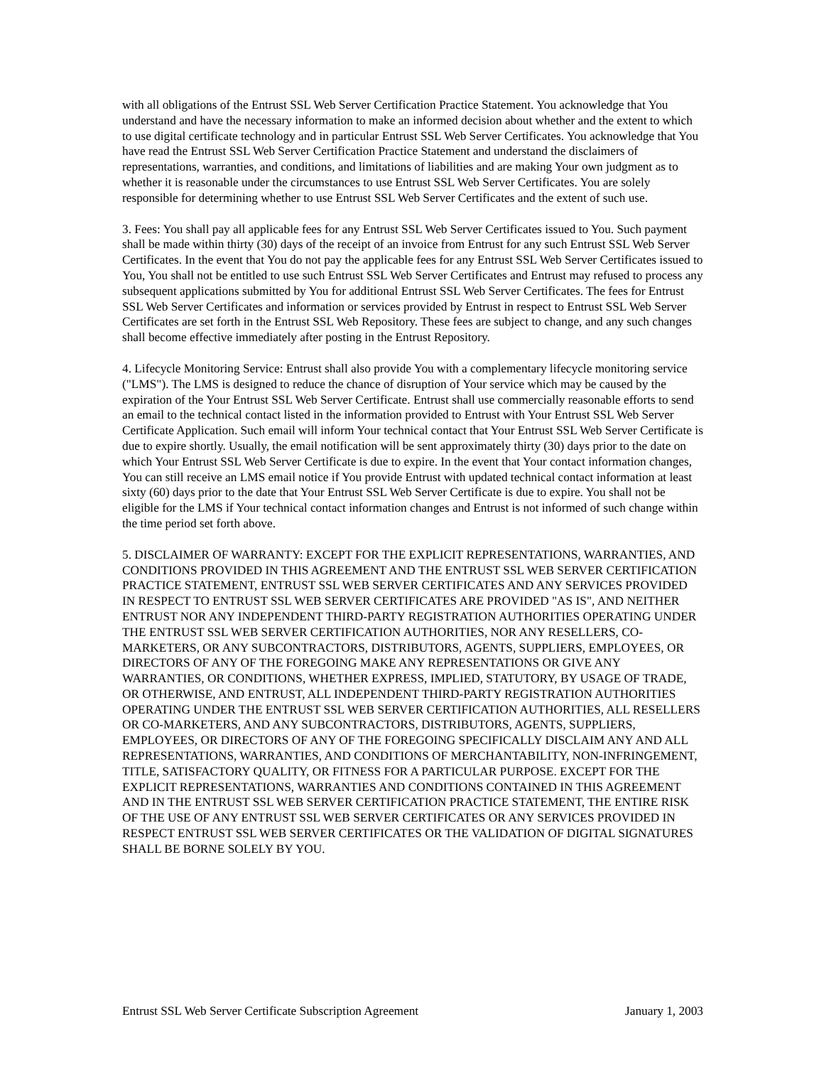with all obligations of the Entrust SSL Web Server Certification Practice Statement. You acknowledge that You understand and have the necessary information to make an informed decision about whether and the extent to which to use digital certificate technology and in particular Entrust SSL Web Server Certificates. You acknowledge that You have read the Entrust SSL Web Server Certification Practice Statement and understand the disclaimers of representations, warranties, and conditions, and limitations of liabilities and are making Your own judgment as to whether it is reasonable under the circumstances to use Entrust SSL Web Server Certificates. You are solely responsible for determining whether to use Entrust SSL Web Server Certificates and the extent of such use.
3. Fees: You shall pay all applicable fees for any Entrust SSL Web Server Certificates issued to You. Such payment shall be made within thirty (30) days of the receipt of an invoice from Entrust for any such Entrust SSL Web Server Certificates. In the event that You do not pay the applicable fees for any Entrust SSL Web Server Certificates issued to You, You shall not be entitled to use such Entrust SSL Web Server Certificates and Entrust may refused to process any subsequent applications submitted by You for additional Entrust SSL Web Server Certificates. The fees for Entrust SSL Web Server Certificates and information or services provided by Entrust in respect to Entrust SSL Web Server Certificates are set forth in the Entrust SSL Web Repository. These fees are subject to change, and any such changes shall become effective immediately after posting in the Entrust Repository.
4. Lifecycle Monitoring Service: Entrust shall also provide You with a complementary lifecycle monitoring service ("LMS"). The LMS is designed to reduce the chance of disruption of Your service which may be caused by the expiration of the Your Entrust SSL Web Server Certificate. Entrust shall use commercially reasonable efforts to send an email to the technical contact listed in the information provided to Entrust with Your Entrust SSL Web Server Certificate Application. Such email will inform Your technical contact that Your Entrust SSL Web Server Certificate is due to expire shortly. Usually, the email notification will be sent approximately thirty (30) days prior to the date on which Your Entrust SSL Web Server Certificate is due to expire. In the event that Your contact information changes, You can still receive an LMS email notice if You provide Entrust with updated technical contact information at least sixty (60) days prior to the date that Your Entrust SSL Web Server Certificate is due to expire. You shall not be eligible for the LMS if Your technical contact information changes and Entrust is not informed of such change within the time period set forth above.
5. DISCLAIMER OF WARRANTY: EXCEPT FOR THE EXPLICIT REPRESENTATIONS, WARRANTIES, AND CONDITIONS PROVIDED IN THIS AGREEMENT AND THE ENTRUST SSL WEB SERVER CERTIFICATION PRACTICE STATEMENT, ENTRUST SSL WEB SERVER CERTIFICATES AND ANY SERVICES PROVIDED IN RESPECT TO ENTRUST SSL WEB SERVER CERTIFICATES ARE PROVIDED "AS IS", AND NEITHER ENTRUST NOR ANY INDEPENDENT THIRD-PARTY REGISTRATION AUTHORITIES OPERATING UNDER THE ENTRUST SSL WEB SERVER CERTIFICATION AUTHORITIES, NOR ANY RESELLERS, CO-MARKETERS, OR ANY SUBCONTRACTORS, DISTRIBUTORS, AGENTS, SUPPLIERS, EMPLOYEES, OR DIRECTORS OF ANY OF THE FOREGOING MAKE ANY REPRESENTATIONS OR GIVE ANY WARRANTIES, OR CONDITIONS, WHETHER EXPRESS, IMPLIED, STATUTORY, BY USAGE OF TRADE, OR OTHERWISE, AND ENTRUST, ALL INDEPENDENT THIRD-PARTY REGISTRATION AUTHORITIES OPERATING UNDER THE ENTRUST SSL WEB SERVER CERTIFICATION AUTHORITIES, ALL RESELLERS OR CO-MARKETERS, AND ANY SUBCONTRACTORS, DISTRIBUTORS, AGENTS, SUPPLIERS, EMPLOYEES, OR DIRECTORS OF ANY OF THE FOREGOING SPECIFICALLY DISCLAIM ANY AND ALL REPRESENTATIONS, WARRANTIES, AND CONDITIONS OF MERCHANTABILITY, NON-INFRINGEMENT, TITLE, SATISFACTORY QUALITY, OR FITNESS FOR A PARTICULAR PURPOSE. EXCEPT FOR THE EXPLICIT REPRESENTATIONS, WARRANTIES AND CONDITIONS CONTAINED IN THIS AGREEMENT AND IN THE ENTRUST SSL WEB SERVER CERTIFICATION PRACTICE STATEMENT, THE ENTIRE RISK OF THE USE OF ANY ENTRUST SSL WEB SERVER CERTIFICATES OR ANY SERVICES PROVIDED IN RESPECT ENTRUST SSL WEB SERVER CERTIFICATES OR THE VALIDATION OF DIGITAL SIGNATURES SHALL BE BORNE SOLELY BY YOU.
Entrust SSL Web Server Certificate Subscription Agreement January 1, 2003